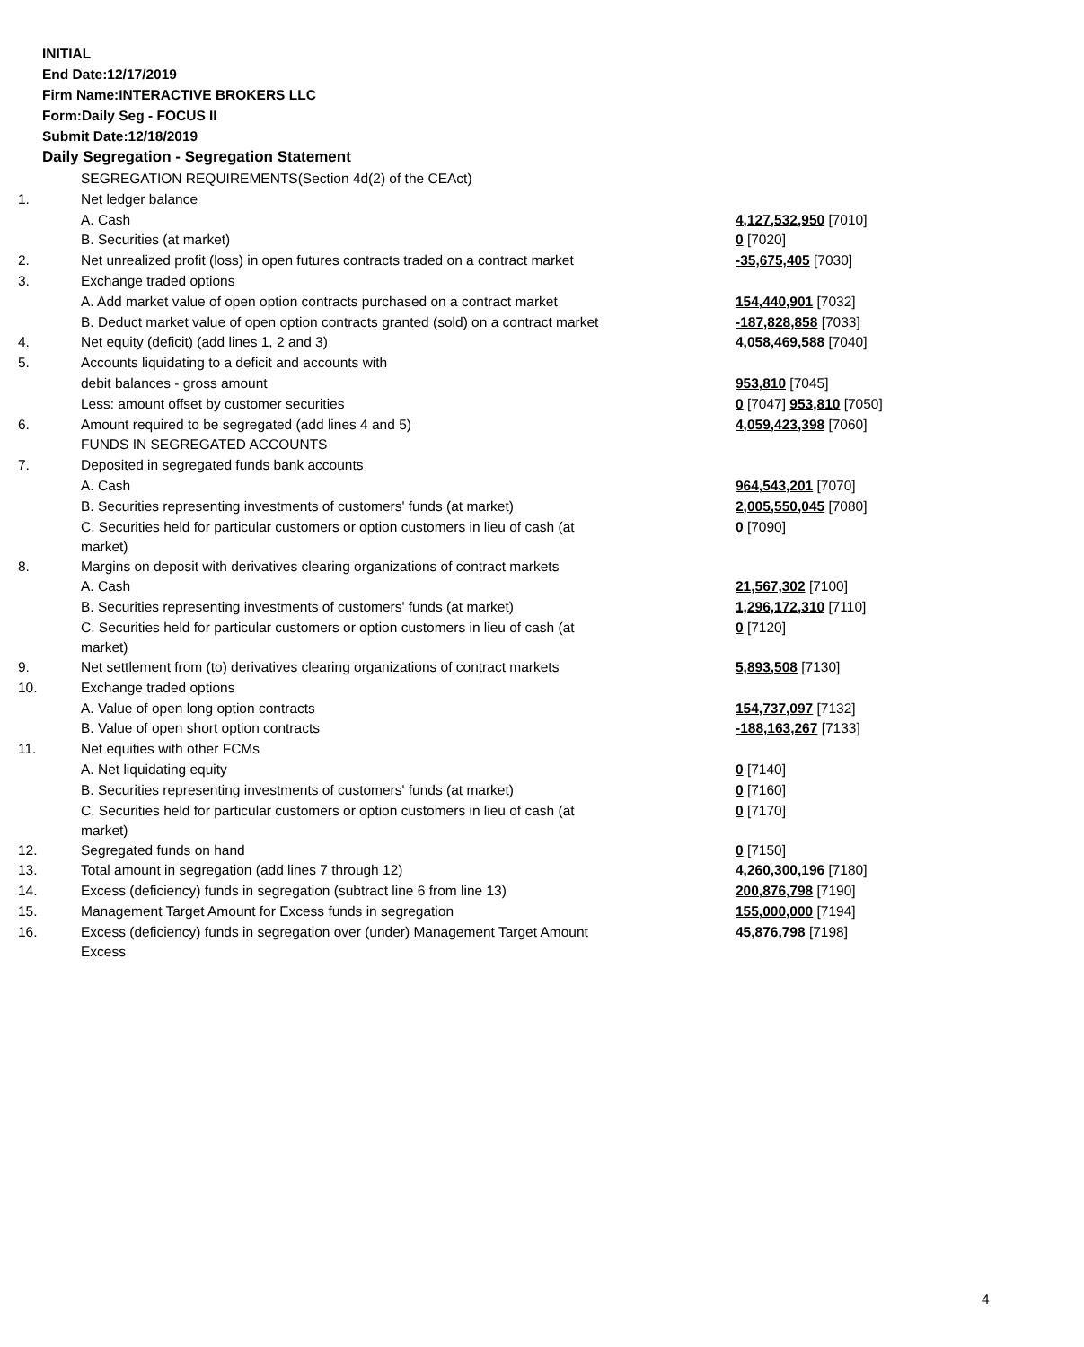INITIAL
End Date:12/17/2019
Firm Name:INTERACTIVE BROKERS LLC
Form:Daily Seg - FOCUS II
Submit Date:12/18/2019
Daily Segregation - Segregation Statement
| | SEGREGATION REQUIREMENTS(Section 4d(2) of the CEAct) | |
| 1. | Net ledger balance | |
| | A. Cash | 4,127,532,950 [7010] |
| | B. Securities (at market) | 0 [7020] |
| 2. | Net unrealized profit (loss) in open futures contracts traded on a contract market | -35,675,405 [7030] |
| 3. | Exchange traded options | |
| | A. Add market value of open option contracts purchased on a contract market | 154,440,901 [7032] |
| | B. Deduct market value of open option contracts granted (sold) on a contract market | -187,828,858 [7033] |
| 4. | Net equity (deficit) (add lines 1, 2 and 3) | 4,058,469,588 [7040] |
| 5. | Accounts liquidating to a deficit and accounts with | |
| | debit balances - gross amount | 953,810 [7045] |
| | Less: amount offset by customer securities | 0 [7047] 953,810 [7050] |
| 6. | Amount required to be segregated (add lines 4 and 5) | 4,059,423,398 [7060] |
| | FUNDS IN SEGREGATED ACCOUNTS | |
| 7. | Deposited in segregated funds bank accounts | |
| | A. Cash | 964,543,201 [7070] |
| | B. Securities representing investments of customers' funds (at market) | 2,005,550,045 [7080] |
| | C. Securities held for particular customers or option customers in lieu of cash (at market) | 0 [7090] |
| 8. | Margins on deposit with derivatives clearing organizations of contract markets | |
| | A. Cash | 21,567,302 [7100] |
| | B. Securities representing investments of customers' funds (at market) | 1,296,172,310 [7110] |
| | C. Securities held for particular customers or option customers in lieu of cash (at market) | 0 [7120] |
| 9. | Net settlement from (to) derivatives clearing organizations of contract markets | 5,893,508 [7130] |
| 10. | Exchange traded options | |
| | A. Value of open long option contracts | 154,737,097 [7132] |
| | B. Value of open short option contracts | -188,163,267 [7133] |
| 11. | Net equities with other FCMs | |
| | A. Net liquidating equity | 0 [7140] |
| | B. Securities representing investments of customers' funds (at market) | 0 [7160] |
| | C. Securities held for particular customers or option customers in lieu of cash (at market) | 0 [7170] |
| 12. | Segregated funds on hand | 0 [7150] |
| 13. | Total amount in segregation (add lines 7 through 12) | 4,260,300,196 [7180] |
| 14. | Excess (deficiency) funds in segregation (subtract line 6 from line 13) | 200,876,798 [7190] |
| 15. | Management Target Amount for Excess funds in segregation | 155,000,000 [7194] |
| 16. | Excess (deficiency) funds in segregation over (under) Management Target Amount Excess | 45,876,798 [7198] |
4